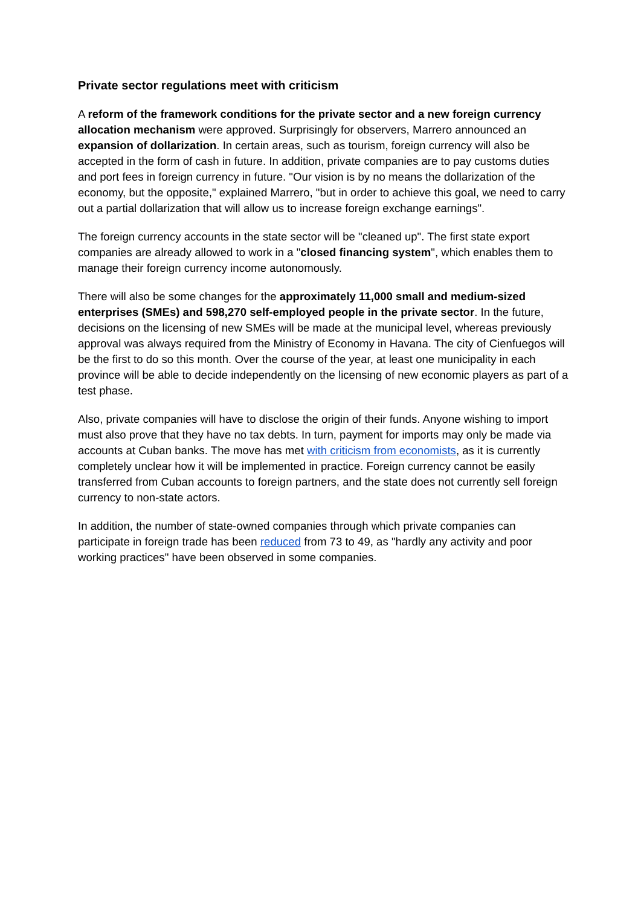Private sector regulations meet with criticism
A reform of the framework conditions for the private sector and a new foreign currency allocation mechanism were approved. Surprisingly for observers, Marrero announced an expansion of dollarization. In certain areas, such as tourism, foreign currency will also be accepted in the form of cash in future. In addition, private companies are to pay customs duties and port fees in foreign currency in future. "Our vision is by no means the dollarization of the economy, but the opposite," explained Marrero, "but in order to achieve this goal, we need to carry out a partial dollarization that will allow us to increase foreign exchange earnings".
The foreign currency accounts in the state sector will be "cleaned up". The first state export companies are already allowed to work in a "closed financing system", which enables them to manage their foreign currency income autonomously.
There will also be some changes for the approximately 11,000 small and medium-sized enterprises (SMEs) and 598,270 self-employed people in the private sector. In the future, decisions on the licensing of new SMEs will be made at the municipal level, whereas previously approval was always required from the Ministry of Economy in Havana. The city of Cienfuegos will be the first to do so this month. Over the course of the year, at least one municipality in each province will be able to decide independently on the licensing of new economic players as part of a test phase.
Also, private companies will have to disclose the origin of their funds. Anyone wishing to import must also prove that they have no tax debts. In turn, payment for imports may only be made via accounts at Cuban banks. The move has met with criticism from economists, as it is currently completely unclear how it will be implemented in practice. Foreign currency cannot be easily transferred from Cuban accounts to foreign partners, and the state does not currently sell foreign currency to non-state actors.
In addition, the number of state-owned companies through which private companies can participate in foreign trade has been reduced from 73 to 49, as "hardly any activity and poor working practices" have been observed in some companies.